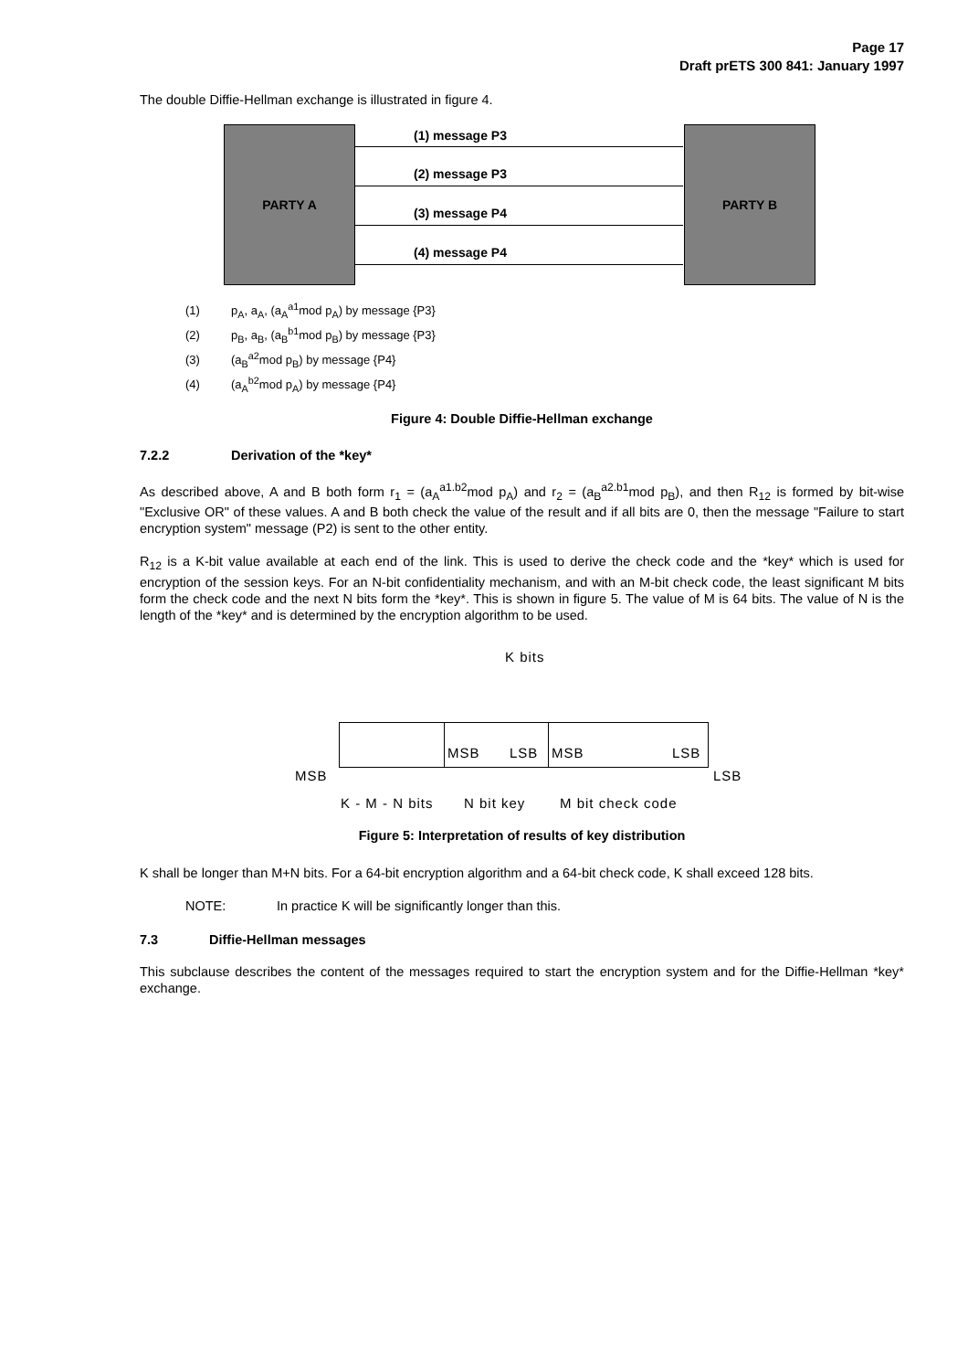Page 17
Draft prETS 300 841: January 1997
The double Diffie-Hellman exchange is illustrated in figure 4.
PARTY A (1) message P3
(2) message P3
(3) message P4
(4) message P4
PARTY B
(1) p<sub>A</sub>, a<sub>A</sub>, (a<sub>A</sub><sup>a1</sup>mod p<sub>A</sub>) by message {P3}
(2) p<sub>B</sub>, a<sub>B</sub>, (a<sub>B</sub><sup>b1</sup>mod p<sub>B</sub>) by message {P3}
(3) (a<sub>B</sub><sup>a2</sup>mod p<sub>B</sub>) by message {P4}
(4) (a<sub>A</sub><sup>b2</sup>mod p<sub>A</sub>) by message {P4}
Figure 4: Double Diffie-Hellman exchange
7.2.2 Derivation of the *key*
As described above, A and B both form r<sub>1</sub> = (a<sub>A</sub><sup>a1.b2</sup>mod p<sub>A</sub>) and r<sub>2</sub> = (a<sub>B</sub><sup>a2.b1</sup>mod p<sub>B</sub>), and then R<sub>12</sub> is formed by bit-wise "Exclusive OR" of these values. A and B both check the value of the result and if all bits are 0, then the message "Failure to start encryption system" message (P2) is sent to the other entity.
R<sub>12</sub> is a K-bit value available at each end of the link. This is used to derive the check code and the *key* which is used for encryption of the session keys. For an N-bit confidentiality mechanism, and with an M-bit check code, the least significant M bits form the check code and the next N bits form the *key*. This is shown in figure 5. The value of M is 64 bits. The value of N is the length of the *key* and is determined by the encryption algorithm to be used.
K bits
MSB
MSB LSB MSB LSB
LSB
K - M - N bits N bit key M bit check code
Figure 5: Interpretation of results of key distribution
K shall be longer than M+N bits. For a 64-bit encryption algorithm and a 64-bit check code, K shall exceed 128 bits.
NOTE: In practice K will be significantly longer than this.
7.3 Diffie-Hellman messages
This subclause describes the content of the messages required to start the encryption system and for the Diffie-Hellman *key* exchange.